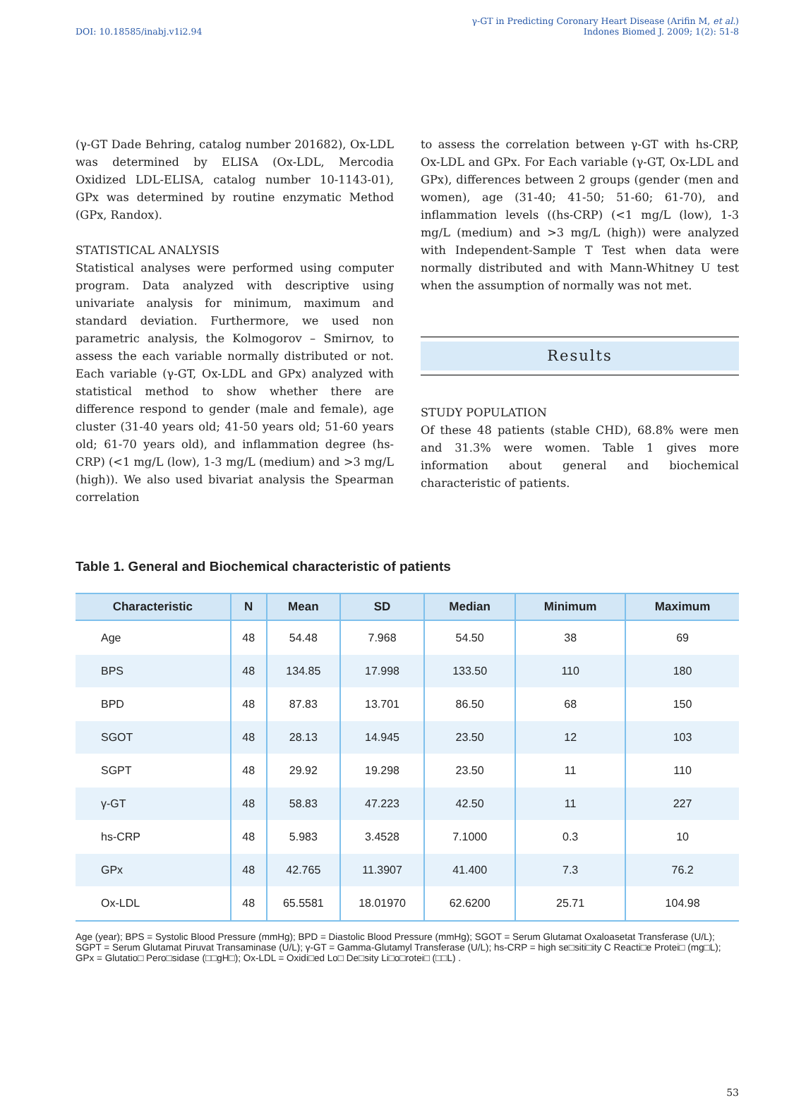DOI: 10.18585/inabj.v1i2.94
γ-GT in Predicting Coronary Heart Disease (Arifin M, et al.)
Indones Biomed J. 2009; 1(2): 51-8
(γ-GT Dade Behring, catalog number 201682), Ox-LDL was determined by ELISA (Ox-LDL, Mercodia Oxidized LDL-ELISA, catalog number 10-1143-01), GPx was determined by routine enzymatic Method (GPx, Randox).
STATISTICAL ANALYSIS
Statistical analyses were performed using computer program. Data analyzed with descriptive using univariate analysis for minimum, maximum and standard deviation. Furthermore, we used non parametric analysis, the Kolmogorov – Smirnov, to assess the each variable normally distributed or not. Each variable (γ-GT, Ox-LDL and GPx) analyzed with statistical method to show whether there are difference respond to gender (male and female), age cluster (31-40 years old; 41-50 years old; 51-60 years old; 61-70 years old), and inflammation degree (hs-CRP) (<1 mg/L (low), 1-3 mg/L (medium) and >3 mg/L (high)). We also used bivariat analysis the Spearman correlation
to assess the correlation between γ-GT with hs-CRP, Ox-LDL and GPx. For Each variable (γ-GT, Ox-LDL and GPx), differences between 2 groups (gender (men and women), age (31-40; 41-50; 51-60; 61-70), and inflammation levels ((hs-CRP) (<1 mg/L (low), 1-3 mg/L (medium) and >3 mg/L (high)) were analyzed with Independent-Sample T Test when data were normally distributed and with Mann-Whitney U test when the assumption of normally was not met.
Results
STUDY POPULATION
Of these 48 patients (stable CHD), 68.8% were men and 31.3% were women. Table 1 gives more information about general and biochemical characteristic of patients.
Table 1. General and Biochemical characteristic of patients
| Characteristic | N | Mean | SD | Median | Minimum | Maximum |
| --- | --- | --- | --- | --- | --- | --- |
| Age | 48 | 54.48 | 7.968 | 54.50 | 38 | 69 |
| BPS | 48 | 134.85 | 17.998 | 133.50 | 110 | 180 |
| BPD | 48 | 87.83 | 13.701 | 86.50 | 68 | 150 |
| SGOT | 48 | 28.13 | 14.945 | 23.50 | 12 | 103 |
| SGPT | 48 | 29.92 | 19.298 | 23.50 | 11 | 110 |
| γ-GT | 48 | 58.83 | 47.223 | 42.50 | 11 | 227 |
| hs-CRP | 48 | 5.983 | 3.4528 | 7.1000 | 0.3 | 10 |
| GPx | 48 | 42.765 | 11.3907 | 41.400 | 7.3 | 76.2 |
| Ox-LDL | 48 | 65.5581 | 18.01970 | 62.6200 | 25.71 | 104.98 |
Age (year); BPS = Systolic Blood Pressure (mmHg); BPD = Diastolic Blood Pressure (mmHg); SGOT = Serum Glutamat Oxaloasetat Transferase (U/L); SGPT = Serum Glutamat Piruvat Transaminase (U/L); γ-GT = Gamma-Glutamyl Transferase (U/L); hs-CRP = high se□siti□ity C Reacti□e Protei□ (mg□L); GPx = Glutatio□ Pero□sidase (□□gH□); Ox-LDL = Oxidi□ed Lo□ De□sity Li□o□rotei□ (□□L) .
53